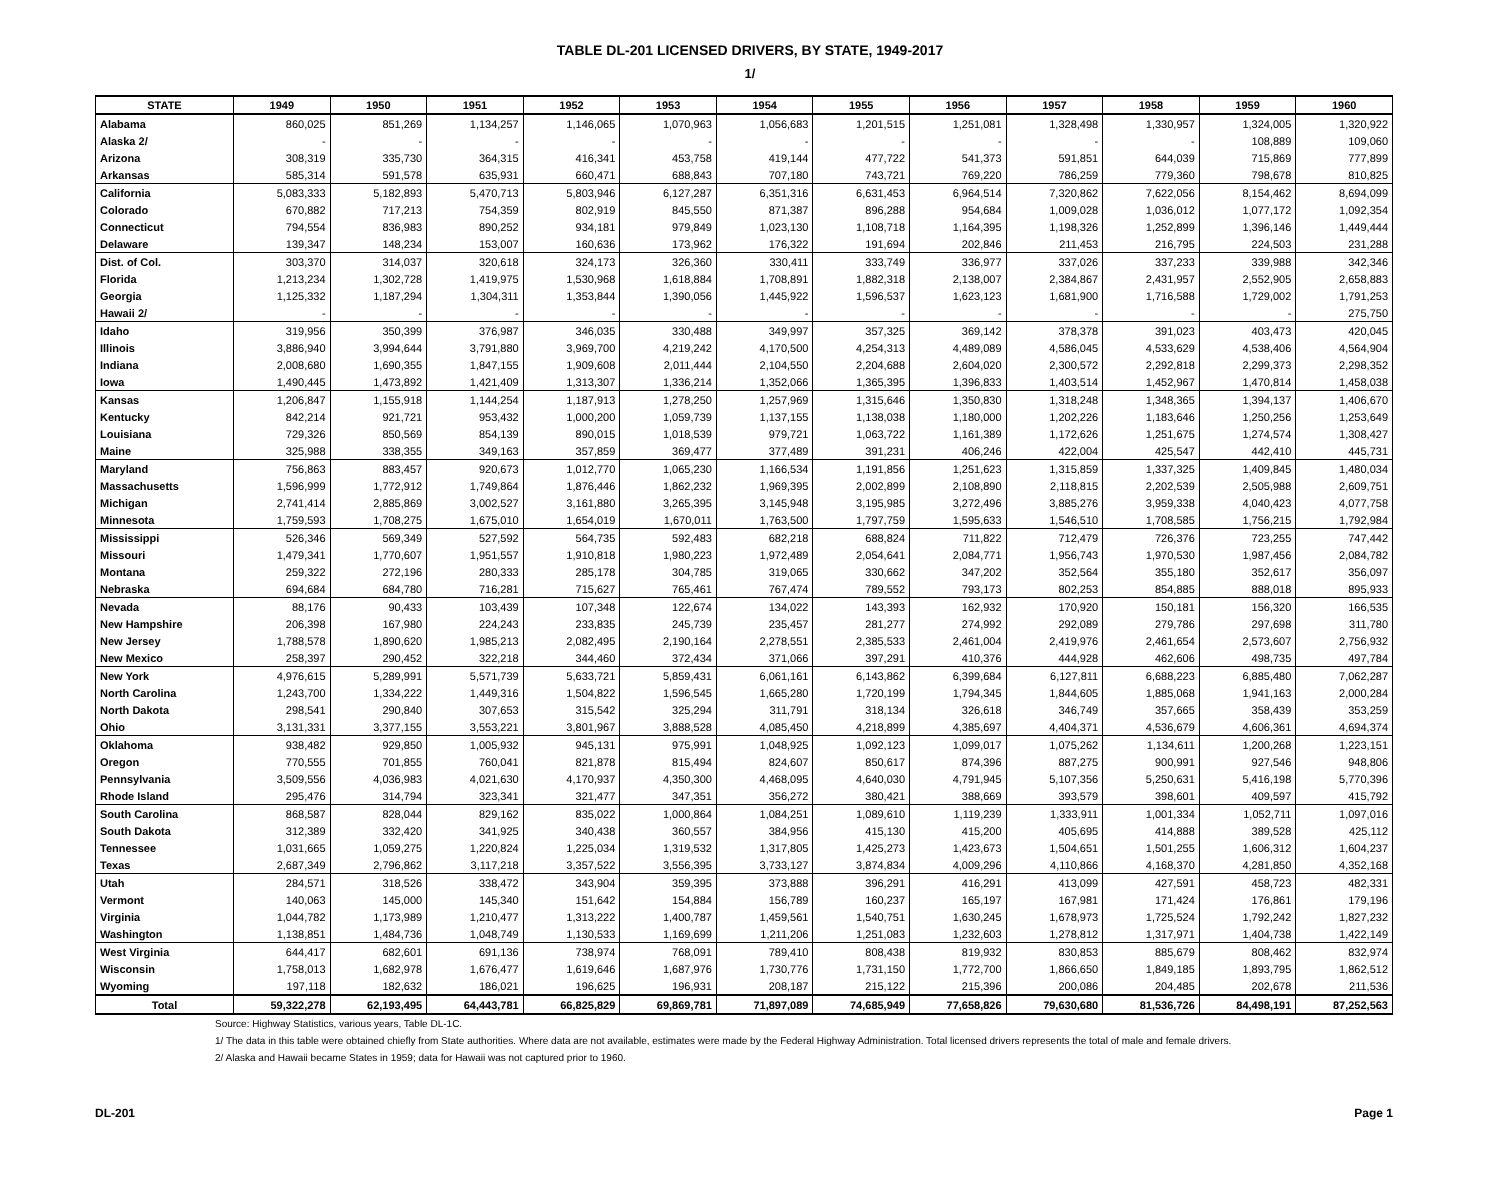TABLE DL-201 LICENSED DRIVERS, BY STATE, 1949-2017
1/
| STATE | 1949 | 1950 | 1951 | 1952 | 1953 | 1954 | 1955 | 1956 | 1957 | 1958 | 1959 | 1960 |
| --- | --- | --- | --- | --- | --- | --- | --- | --- | --- | --- | --- | --- |
| Alabama | 860,025 | 851,269 | 1,134,257 | 1,146,065 | 1,070,963 | 1,056,683 | 1,201,515 | 1,251,081 | 1,328,498 | 1,330,957 | 1,324,005 | 1,320,922 |
| Alaska 2/ | - | - | - | - | - | - | - | - | - | - | 108,889 | 109,060 |
| Arizona | 308,319 | 335,730 | 364,315 | 416,341 | 453,758 | 419,144 | 477,722 | 541,373 | 591,851 | 644,039 | 715,869 | 777,899 |
| Arkansas | 585,314 | 591,578 | 635,931 | 660,471 | 688,843 | 707,180 | 743,721 | 769,220 | 786,259 | 779,360 | 798,678 | 810,825 |
| California | 5,083,333 | 5,182,893 | 5,470,713 | 5,803,946 | 6,127,287 | 6,351,316 | 6,631,453 | 6,964,514 | 7,320,862 | 7,622,056 | 8,154,462 | 8,694,099 |
| Colorado | 670,882 | 717,213 | 754,359 | 802,919 | 845,550 | 871,387 | 896,288 | 954,684 | 1,009,028 | 1,036,012 | 1,077,172 | 1,092,354 |
| Connecticut | 794,554 | 836,983 | 890,252 | 934,181 | 979,849 | 1,023,130 | 1,108,718 | 1,164,395 | 1,198,326 | 1,252,899 | 1,396,146 | 1,449,444 |
| Delaware | 139,347 | 148,234 | 153,007 | 160,636 | 173,962 | 176,322 | 191,694 | 202,846 | 211,453 | 216,795 | 224,503 | 231,288 |
| Dist. of Col. | 303,370 | 314,037 | 320,618 | 324,173 | 326,360 | 330,411 | 333,749 | 336,977 | 337,026 | 337,233 | 339,988 | 342,346 |
| Florida | 1,213,234 | 1,302,728 | 1,419,975 | 1,530,968 | 1,618,884 | 1,708,891 | 1,882,318 | 2,138,007 | 2,384,867 | 2,431,957 | 2,552,905 | 2,658,883 |
| Georgia | 1,125,332 | 1,187,294 | 1,304,311 | 1,353,844 | 1,390,056 | 1,445,922 | 1,596,537 | 1,623,123 | 1,681,900 | 1,716,588 | 1,729,002 | 1,791,253 |
| Hawaii 2/ | - | - | - | - | - | - | - | - | - | - | - | 275,750 |
| Idaho | 319,956 | 350,399 | 376,987 | 346,035 | 330,488 | 349,997 | 357,325 | 369,142 | 378,378 | 391,023 | 403,473 | 420,045 |
| Illinois | 3,886,940 | 3,994,644 | 3,791,880 | 3,969,700 | 4,219,242 | 4,170,500 | 4,254,313 | 4,489,089 | 4,586,045 | 4,533,629 | 4,538,406 | 4,564,904 |
| Indiana | 2,008,680 | 1,690,355 | 1,847,155 | 1,909,608 | 2,011,444 | 2,104,550 | 2,204,688 | 2,604,020 | 2,300,572 | 2,292,818 | 2,299,373 | 2,298,352 |
| Iowa | 1,490,445 | 1,473,892 | 1,421,409 | 1,313,307 | 1,336,214 | 1,352,066 | 1,365,395 | 1,396,833 | 1,403,514 | 1,452,967 | 1,470,814 | 1,458,038 |
| Kansas | 1,206,847 | 1,155,918 | 1,144,254 | 1,187,913 | 1,278,250 | 1,257,969 | 1,315,646 | 1,350,830 | 1,318,248 | 1,348,365 | 1,394,137 | 1,406,670 |
| Kentucky | 842,214 | 921,721 | 953,432 | 1,000,200 | 1,059,739 | 1,137,155 | 1,138,038 | 1,180,000 | 1,202,226 | 1,183,646 | 1,250,256 | 1,253,649 |
| Louisiana | 729,326 | 850,569 | 854,139 | 890,015 | 1,018,539 | 979,721 | 1,063,722 | 1,161,389 | 1,172,626 | 1,251,675 | 1,274,574 | 1,308,427 |
| Maine | 325,988 | 338,355 | 349,163 | 357,859 | 369,477 | 377,489 | 391,231 | 406,246 | 422,004 | 425,547 | 442,410 | 445,731 |
| Maryland | 756,863 | 883,457 | 920,673 | 1,012,770 | 1,065,230 | 1,166,534 | 1,191,856 | 1,251,623 | 1,315,859 | 1,337,325 | 1,409,845 | 1,480,034 |
| Massachusetts | 1,596,999 | 1,772,912 | 1,749,864 | 1,876,446 | 1,862,232 | 1,969,395 | 2,002,899 | 2,108,890 | 2,118,815 | 2,202,539 | 2,505,988 | 2,609,751 |
| Michigan | 2,741,414 | 2,885,869 | 3,002,527 | 3,161,880 | 3,265,395 | 3,145,948 | 3,195,985 | 3,272,496 | 3,885,276 | 3,959,338 | 4,040,423 | 4,077,758 |
| Minnesota | 1,759,593 | 1,708,275 | 1,675,010 | 1,654,019 | 1,670,011 | 1,763,500 | 1,797,759 | 1,595,633 | 1,546,510 | 1,708,585 | 1,756,215 | 1,792,984 |
| Mississippi | 526,346 | 569,349 | 527,592 | 564,735 | 592,483 | 682,218 | 688,824 | 711,822 | 712,479 | 726,376 | 723,255 | 747,442 |
| Missouri | 1,479,341 | 1,770,607 | 1,951,557 | 1,910,818 | 1,980,223 | 1,972,489 | 2,054,641 | 2,084,771 | 1,956,743 | 1,970,530 | 1,987,456 | 2,084,782 |
| Montana | 259,322 | 272,196 | 280,333 | 285,178 | 304,785 | 319,065 | 330,662 | 347,202 | 352,564 | 355,180 | 352,617 | 356,097 |
| Nebraska | 694,684 | 684,780 | 716,281 | 715,627 | 765,461 | 767,474 | 789,552 | 793,173 | 802,253 | 854,885 | 888,018 | 895,933 |
| Nevada | 88,176 | 90,433 | 103,439 | 107,348 | 122,674 | 134,022 | 143,393 | 162,932 | 170,920 | 150,181 | 156,320 | 166,535 |
| New Hampshire | 206,398 | 167,980 | 224,243 | 233,835 | 245,739 | 235,457 | 281,277 | 274,992 | 292,089 | 279,786 | 297,698 | 311,780 |
| New Jersey | 1,788,578 | 1,890,620 | 1,985,213 | 2,082,495 | 2,190,164 | 2,278,551 | 2,385,533 | 2,461,004 | 2,419,976 | 2,461,654 | 2,573,607 | 2,756,932 |
| New Mexico | 258,397 | 290,452 | 322,218 | 344,460 | 372,434 | 371,066 | 397,291 | 410,376 | 444,928 | 462,606 | 498,735 | 497,784 |
| New York | 4,976,615 | 5,289,991 | 5,571,739 | 5,633,721 | 5,859,431 | 6,061,161 | 6,143,862 | 6,399,684 | 6,127,811 | 6,688,223 | 6,885,480 | 7,062,287 |
| North Carolina | 1,243,700 | 1,334,222 | 1,449,316 | 1,504,822 | 1,596,545 | 1,665,280 | 1,720,199 | 1,794,345 | 1,844,605 | 1,885,068 | 1,941,163 | 2,000,284 |
| North Dakota | 298,541 | 290,840 | 307,653 | 315,542 | 325,294 | 311,791 | 318,134 | 326,618 | 346,749 | 357,665 | 358,439 | 353,259 |
| Ohio | 3,131,331 | 3,377,155 | 3,553,221 | 3,801,967 | 3,888,528 | 4,085,450 | 4,218,899 | 4,385,697 | 4,404,371 | 4,536,679 | 4,606,361 | 4,694,374 |
| Oklahoma | 938,482 | 929,850 | 1,005,932 | 945,131 | 975,991 | 1,048,925 | 1,092,123 | 1,099,017 | 1,075,262 | 1,134,611 | 1,200,268 | 1,223,151 |
| Oregon | 770,555 | 701,855 | 760,041 | 821,878 | 815,494 | 824,607 | 850,617 | 874,396 | 887,275 | 900,991 | 927,546 | 948,806 |
| Pennsylvania | 3,509,556 | 4,036,983 | 4,021,630 | 4,170,937 | 4,350,300 | 4,468,095 | 4,640,030 | 4,791,945 | 5,107,356 | 5,250,631 | 5,416,198 | 5,770,396 |
| Rhode Island | 295,476 | 314,794 | 323,341 | 321,477 | 347,351 | 356,272 | 380,421 | 388,669 | 393,579 | 398,601 | 409,597 | 415,792 |
| South Carolina | 868,587 | 828,044 | 829,162 | 835,022 | 1,000,864 | 1,084,251 | 1,089,610 | 1,119,239 | 1,333,911 | 1,001,334 | 1,052,711 | 1,097,016 |
| South Dakota | 312,389 | 332,420 | 341,925 | 340,438 | 360,557 | 384,956 | 415,130 | 415,200 | 405,695 | 414,888 | 389,528 | 425,112 |
| Tennessee | 1,031,665 | 1,059,275 | 1,220,824 | 1,225,034 | 1,319,532 | 1,317,805 | 1,425,273 | 1,423,673 | 1,504,651 | 1,501,255 | 1,606,312 | 1,604,237 |
| Texas | 2,687,349 | 2,796,862 | 3,117,218 | 3,357,522 | 3,556,395 | 3,733,127 | 3,874,834 | 4,009,296 | 4,110,866 | 4,168,370 | 4,281,850 | 4,352,168 |
| Utah | 284,571 | 318,526 | 338,472 | 343,904 | 359,395 | 373,888 | 396,291 | 416,291 | 413,099 | 427,591 | 458,723 | 482,331 |
| Vermont | 140,063 | 145,000 | 145,340 | 151,642 | 154,884 | 156,789 | 160,237 | 165,197 | 167,981 | 171,424 | 176,861 | 179,196 |
| Virginia | 1,044,782 | 1,173,989 | 1,210,477 | 1,313,222 | 1,400,787 | 1,459,561 | 1,540,751 | 1,630,245 | 1,678,973 | 1,725,524 | 1,792,242 | 1,827,232 |
| Washington | 1,138,851 | 1,484,736 | 1,048,749 | 1,130,533 | 1,169,699 | 1,211,206 | 1,251,083 | 1,232,603 | 1,278,812 | 1,317,971 | 1,404,738 | 1,422,149 |
| West Virginia | 644,417 | 682,601 | 691,136 | 738,974 | 768,091 | 789,410 | 808,438 | 819,932 | 830,853 | 885,679 | 808,462 | 832,974 |
| Wisconsin | 1,758,013 | 1,682,978 | 1,676,477 | 1,619,646 | 1,687,976 | 1,730,776 | 1,731,150 | 1,772,700 | 1,866,650 | 1,849,185 | 1,893,795 | 1,862,512 |
| Wyoming | 197,118 | 182,632 | 186,021 | 196,625 | 196,931 | 208,187 | 215,122 | 215,396 | 200,086 | 204,485 | 202,678 | 211,536 |
| Total | 59,322,278 | 62,193,495 | 64,443,781 | 66,825,829 | 69,869,781 | 71,897,089 | 74,685,949 | 77,658,826 | 79,630,680 | 81,536,726 | 84,498,191 | 87,252,563 |
Source: Highway Statistics, various years, Table DL-1C.
1/ The data in this table were obtained chiefly from State authorities. Where data are not available, estimates were made by the Federal Highway Administration. Total licensed drivers represents the total of male and female drivers.
2/ Alaska and Hawaii became States in 1959; data for Hawaii was not captured prior to 1960.
DL-201 Page 1